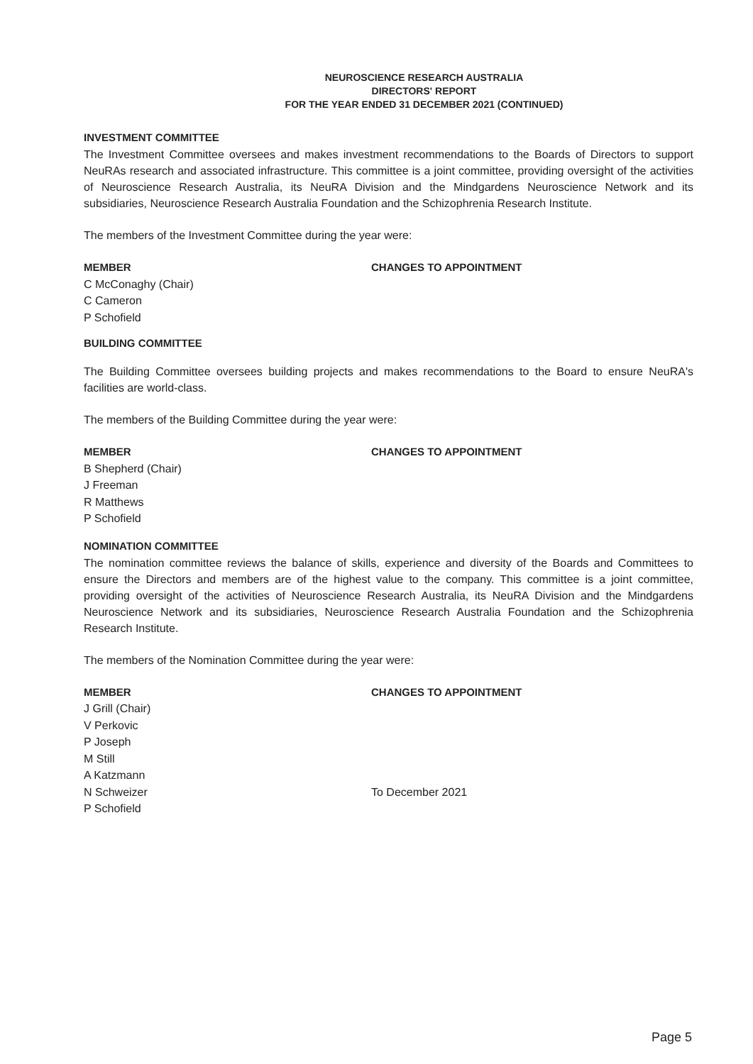NEUROSCIENCE RESEARCH AUSTRALIA
DIRECTORS' REPORT
FOR THE YEAR ENDED 31 DECEMBER 2021 (CONTINUED)
INVESTMENT COMMITTEE
The Investment Committee oversees and makes investment recommendations to the Boards of Directors to support NeuRAs research and associated infrastructure. This committee is a joint committee, providing oversight of the activities of Neuroscience Research Australia, its NeuRA Division and the Mindgardens Neuroscience Network and its subsidiaries, Neuroscience Research Australia Foundation and the Schizophrenia Research Institute.
The members of the Investment Committee during the year were:
| MEMBER | CHANGES TO APPOINTMENT |
| --- | --- |
| C McConaghy (Chair) | |
| C Cameron | |
| P Schofield | |
BUILDING COMMITTEE
The Building Committee oversees building projects and makes recommendations to the Board to ensure NeuRA's facilities are world-class.
The members of the Building Committee during the year were:
| MEMBER | CHANGES TO APPOINTMENT |
| --- | --- |
| B Shepherd (Chair) | |
| J Freeman | |
| R Matthews | |
| P Schofield | |
NOMINATION COMMITTEE
The nomination committee reviews the balance of skills, experience and diversity of the Boards and Committees to ensure the Directors and members are of the highest value to the company. This committee is a joint committee, providing oversight of the activities of Neuroscience Research Australia, its NeuRA Division and the Mindgardens Neuroscience Network and its subsidiaries, Neuroscience Research Australia Foundation and the Schizophrenia Research Institute.
The members of the Nomination Committee during the year were:
| MEMBER | CHANGES TO APPOINTMENT |
| --- | --- |
| J Grill (Chair) | |
| V Perkovic | |
| P Joseph | |
| M Still | |
| A Katzmann | |
| N Schweizer | To December 2021 |
| P Schofield | |
Page 5